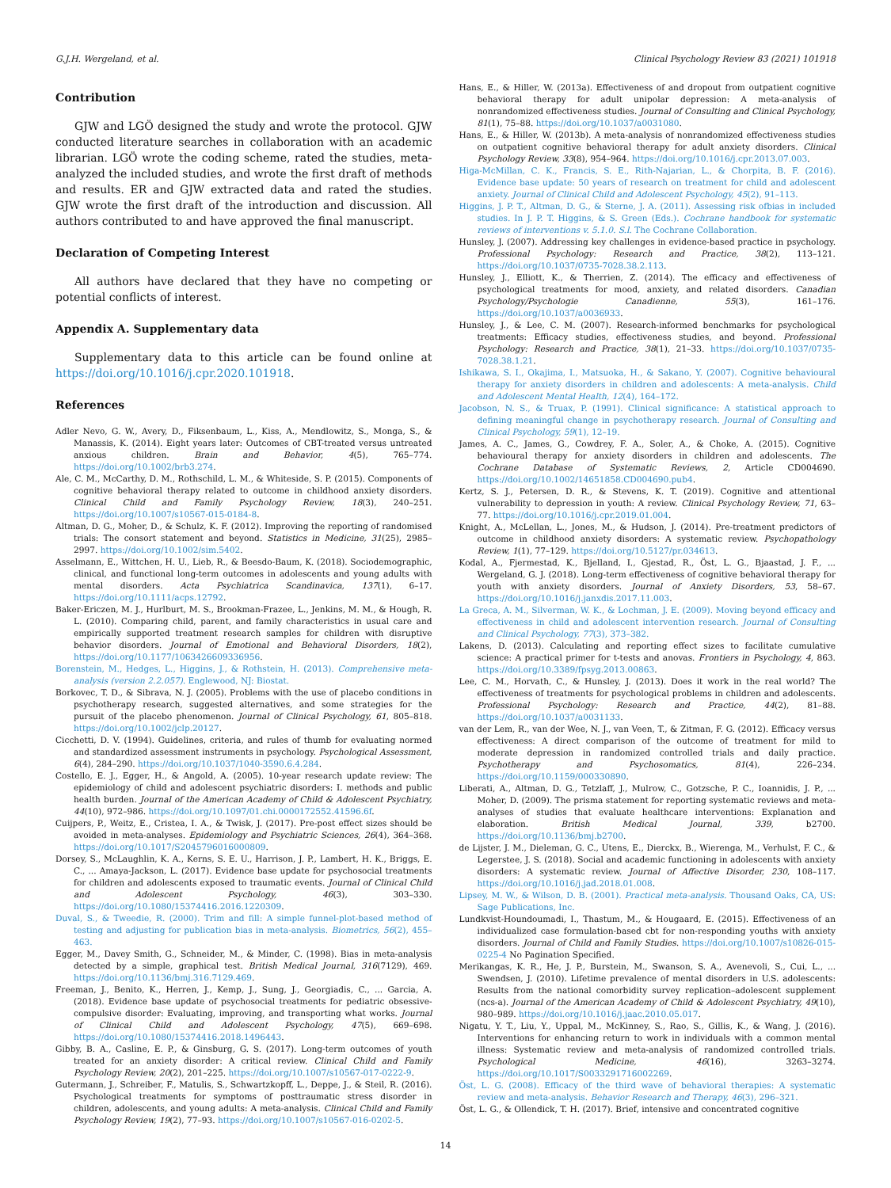G.J.H. Wergeland, et al. Clinical Psychology Review 83 (2021) 101918
Contribution
GJW and LGÖ designed the study and wrote the protocol. GJW conducted literature searches in collaboration with an academic librarian. LGÖ wrote the coding scheme, rated the studies, meta-analyzed the included studies, and wrote the first draft of methods and results. ER and GJW extracted data and rated the studies. GJW wrote the first draft of the introduction and discussion. All authors contributed to and have approved the final manuscript.
Declaration of Competing Interest
All authors have declared that they have no competing or potential conflicts of interest.
Appendix A. Supplementary data
Supplementary data to this article can be found online at https://doi.org/10.1016/j.cpr.2020.101918.
References
Adler Nevo, G. W., Avery, D., Fiksenbaum, L., Kiss, A., Mendlowitz, S., Monga, S., & Manassis, K. (2014). Eight years later: Outcomes of CBT-treated versus untreated anxious children. Brain and Behavior, 4(5), 765–774. https://doi.org/10.1002/brb3.274.
Ale, C. M., McCarthy, D. M., Rothschild, L. M., & Whiteside, S. P. (2015). Components of cognitive behavioral therapy related to outcome in childhood anxiety disorders. Clinical Child and Family Psychology Review, 18(3), 240–251. https://doi.org/10.1007/s10567-015-0184-8.
Altman, D. G., Moher, D., & Schulz, K. F. (2012). Improving the reporting of randomised trials: The consort statement and beyond. Statistics in Medicine, 31(25), 2985–2997. https://doi.org/10.1002/sim.5402.
Asselmann, E., Wittchen, H. U., Lieb, R., & Beesdo-Baum, K. (2018). Sociodemographic, clinical, and functional long-term outcomes in adolescents and young adults with mental disorders. Acta Psychiatrica Scandinavica, 137(1), 6–17. https://doi.org/10.1111/acps.12792.
Baker-Ericzen, M. J., Hurlburt, M. S., Brookman-Frazee, L., Jenkins, M. M., & Hough, R. L. (2010). Comparing child, parent, and family characteristics in usual care and empirically supported treatment research samples for children with disruptive behavior disorders. Journal of Emotional and Behavioral Disorders, 18(2), https://doi.org/10.1177/1063426609336956.
Borenstein, M., Hedges, L., Higgins, J., & Rothstein, H. (2013). Comprehensive meta-analysis (version 2.2.057). Englewood, NJ: Biostat.
Borkovec, T. D., & Sibrava, N. J. (2005). Problems with the use of placebo conditions in psychotherapy research, suggested alternatives, and some strategies for the pursuit of the placebo phenomenon. Journal of Clinical Psychology, 61, 805–818. https://doi.org/10.1002/jclp.20127.
Cicchetti, D. V. (1994). Guidelines, criteria, and rules of thumb for evaluating normed and standardized assessment instruments in psychology. Psychological Assessment, 6(4), 284–290. https://doi.org/10.1037/1040-3590.6.4.284.
Costello, E. J., Egger, H., & Angold, A. (2005). 10-year research update review: The epidemiology of child and adolescent psychiatric disorders: I. methods and public health burden. Journal of the American Academy of Child & Adolescent Psychiatry, 44(10), 972–986. https://doi.org/10.1097/01.chi.0000172552.41596.6f.
Cuijpers, P., Weitz, E., Cristea, I. A., & Twisk, J. (2017). Pre-post effect sizes should be avoided in meta-analyses. Epidemiology and Psychiatric Sciences, 26(4), 364–368. https://doi.org/10.1017/S2045796016000809.
Dorsey, S., McLaughlin, K. A., Kerns, S. E. U., Harrison, J. P., Lambert, H. K., Briggs, E. C., ... Amaya-Jackson, L. (2017). Evidence base update for psychosocial treatments for children and adolescents exposed to traumatic events. Journal of Clinical Child and Adolescent Psychology, 46(3), 303–330. https://doi.org/10.1080/15374416.2016.1220309.
Duval, S., & Tweedie, R. (2000). Trim and fill: A simple funnel-plot-based method of testing and adjusting for publication bias in meta-analysis. Biometrics, 56(2), 455–463.
Egger, M., Davey Smith, G., Schneider, M., & Minder, C. (1998). Bias in meta-analysis detected by a simple, graphical test. British Medical Journal, 316(7129), 469. https://doi.org/10.1136/bmj.316.7129.469.
Freeman, J., Benito, K., Herren, J., Kemp, J., Sung, J., Georgiadis, C., ... Garcia, A. (2018). Evidence base update of psychosocial treatments for pediatric obsessive-compulsive disorder: Evaluating, improving, and transporting what works. Journal of Clinical Child and Adolescent Psychology, 47(5), 669–698. https://doi.org/10.1080/15374416.2018.1496443.
Gibby, B. A., Casline, E. P., & Ginsburg, G. S. (2017). Long-term outcomes of youth treated for an anxiety disorder: A critical review. Clinical Child and Family Psychology Review, 20(2), 201–225. https://doi.org/10.1007/s10567-017-0222-9.
Gutermann, J., Schreiber, F., Matulis, S., Schwartzkopff, L., Deppe, J., & Steil, R. (2016). Psychological treatments for symptoms of posttraumatic stress disorder in children, adolescents, and young adults: A meta-analysis. Clinical Child and Family Psychology Review, 19(2), 77–93. https://doi.org/10.1007/s10567-016-0202-5.
Hans, E., & Hiller, W. (2013a). Effectiveness of and dropout from outpatient cognitive behavioral therapy for adult unipolar depression: A meta-analysis of nonrandomized effectiveness studies. Journal of Consulting and Clinical Psychology, 81(1), 75–88. https://doi.org/10.1037/a0031080.
Hans, E., & Hiller, W. (2013b). A meta-analysis of nonrandomized effectiveness studies on outpatient cognitive behavioral therapy for adult anxiety disorders. Clinical Psychology Review, 33(8), 954–964. https://doi.org/10.1016/j.cpr.2013.07.003.
Higa-McMillan, C. K., Francis, S. E., Rith-Najarian, L., & Chorpita, B. F. (2016). Evidence base update: 50 years of research on treatment for child and adolescent anxiety. Journal of Clinical Child and Adolescent Psychology, 45(2), 91–113.
Higgins, J. P. T., Altman, D. G., & Sterne, J. A. (2011). Assessing risk ofbias in included studies. In J. P. T. Higgins, & S. Green (Eds.). Cochrane handbook for systematic reviews of interventions v. 5.1.0. S.l. The Cochrane Collaboration.
Hunsley, J. (2007). Addressing key challenges in evidence-based practice in psychology. Professional Psychology: Research and Practice, 38(2), 113–121. https://doi.org/10.1037/0735-7028.38.2.113.
Hunsley, J., Elliott, K., & Therrien, Z. (2014). The efficacy and effectiveness of psychological treatments for mood, anxiety, and related disorders. Canadian Psychology/Psychologie Canadienne, 55(3), 161–176. https://doi.org/10.1037/a0036933.
Hunsley, J., & Lee, C. M. (2007). Research-informed benchmarks for psychological treatments: Efficacy studies, effectiveness studies, and beyond. Professional Psychology: Research and Practice, 38(1), 21–33. https://doi.org/10.1037/0735-7028.38.1.21.
Ishikawa, S. I., Okajima, I., Matsuoka, H., & Sakano, Y. (2007). Cognitive behavioural therapy for anxiety disorders in children and adolescents: A meta-analysis. Child and Adolescent Mental Health, 12(4), 164–172.
Jacobson, N. S., & Truax, P. (1991). Clinical significance: A statistical approach to defining meaningful change in psychotherapy research. Journal of Consulting and Clinical Psychology, 59(1), 12–19.
James, A. C., James, G., Cowdrey, F. A., Soler, A., & Choke, A. (2015). Cognitive behavioural therapy for anxiety disorders in children and adolescents. The Cochrane Database of Systematic Reviews, 2, Article CD004690. https://doi.org/10.1002/14651858.CD004690.pub4.
Kertz, S. J., Petersen, D. R., & Stevens, K. T. (2019). Cognitive and attentional vulnerability to depression in youth: A review. Clinical Psychology Review, 71, 63–77. https://doi.org/10.1016/j.cpr.2019.01.004.
Knight, A., McLellan, L., Jones, M., & Hudson, J. (2014). Pre-treatment predictors of outcome in childhood anxiety disorders: A systematic review. Psychopathology Review, 1(1), 77–129. https://doi.org/10.5127/pr.034613.
Kodal, A., Fjermestad, K., Bjelland, I., Gjestad, R., Öst, L. G., Bjaastad, J. F., ... Wergeland, G. J. (2018). Long-term effectiveness of cognitive behavioral therapy for youth with anxiety disorders. Journal of Anxiety Disorders, 53, 58–67. https://doi.org/10.1016/j.janxdis.2017.11.003.
La Greca, A. M., Silverman, W. K., & Lochman, J. E. (2009). Moving beyond efficacy and effectiveness in child and adolescent intervention research. Journal of Consulting and Clinical Psychology, 77(3), 373–382.
Lakens, D. (2013). Calculating and reporting effect sizes to facilitate cumulative science: A practical primer for t-tests and anovas. Frontiers in Psychology, 4, 863. https://doi.org/10.3389/fpsyg.2013.00863.
Lee, C. M., Horvath, C., & Hunsley, J. (2013). Does it work in the real world? The effectiveness of treatments for psychological problems in children and adolescents. Professional Psychology: Research and Practice, 44(2), 81–88. https://doi.org/10.1037/a0031133.
van der Lem, R., van der Wee, N. J., van Veen, T., & Zitman, F. G. (2012). Efficacy versus effectiveness: A direct comparison of the outcome of treatment for mild to moderate depression in randomized controlled trials and daily practice. Psychotherapy and Psychosomatics, 81(4), 226–234. https://doi.org/10.1159/000330890.
Liberati, A., Altman, D. G., Tetzlaff, J., Mulrow, C., Gotzsche, P. C., Ioannidis, J. P., ... Moher, D. (2009). The prisma statement for reporting systematic reviews and meta-analyses of studies that evaluate healthcare interventions: Explanation and elaboration. British Medical Journal, 339, b2700. https://doi.org/10.1136/bmj.b2700.
de Lijster, J. M., Dieleman, G. C., Utens, E., Dierckx, B., Wierenga, M., Verhulst, F. C., & Legerstee, J. S. (2018). Social and academic functioning in adolescents with anxiety disorders: A systematic review. Journal of Affective Disorder, 230, 108–117. https://doi.org/10.1016/j.jad.2018.01.008.
Lipsey, M. W., & Wilson, D. B. (2001). Practical meta-analysis. Thousand Oaks, CA, US: Sage Publications, Inc.
Lundkvist-Houndoumadi, I., Thastum, M., & Hougaard, E. (2015). Effectiveness of an individualized case formulation-based cbt for non-responding youths with anxiety disorders. Journal of Child and Family Studies. https://doi.org/10.1007/s10826-015-0225-4 No Pagination Specified.
Merikangas, K. R., He, J. P., Burstein, M., Swanson, S. A., Avenevoli, S., Cui, L., ... Swendsen, J. (2010). Lifetime prevalence of mental disorders in U.S. adolescents: Results from the national comorbidity survey replication–adolescent supplement (ncs-a). Journal of the American Academy of Child & Adolescent Psychiatry, 49(10), 980–989. https://doi.org/10.1016/j.jaac.2010.05.017.
Nigatu, Y. T., Liu, Y., Uppal, M., McKinney, S., Rao, S., Gillis, K., & Wang, J. (2016). Interventions for enhancing return to work in individuals with a common mental illness: Systematic review and meta-analysis of randomized controlled trials. Psychological Medicine, 46(16), 3263–3274. https://doi.org/10.1017/S0033291716002269.
Öst, L. G. (2008). Efficacy of the third wave of behavioral therapies: A systematic review and meta-analysis. Behavior Research and Therapy, 46(3), 296–321.
Öst, L. G., & Ollendick, T. H. (2017). Brief, intensive and concentrated cognitive
14